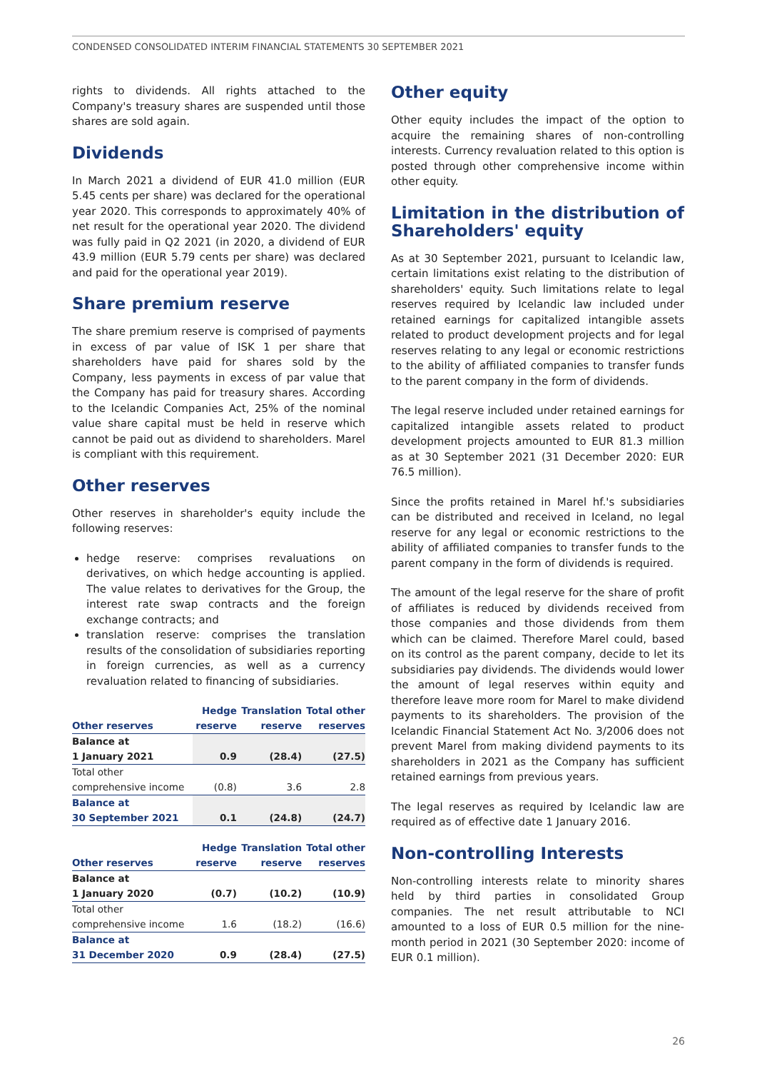CONDENSED CONSOLIDATED INTERIM FINANCIAL STATEMENTS 30 SEPTEMBER 2021
rights to dividends. All rights attached to the Company's treasury shares are suspended until those shares are sold again.
Dividends
In March 2021 a dividend of EUR 41.0 million (EUR 5.45 cents per share) was declared for the operational year 2020. This corresponds to approximately 40% of net result for the operational year 2020. The dividend was fully paid in Q2 2021 (in 2020, a dividend of EUR 43.9 million (EUR 5.79 cents per share) was declared and paid for the operational year 2019).
Share premium reserve
The share premium reserve is comprised of payments in excess of par value of ISK 1 per share that shareholders have paid for shares sold by the Company, less payments in excess of par value that the Company has paid for treasury shares. According to the Icelandic Companies Act, 25% of the nominal value share capital must be held in reserve which cannot be paid out as dividend to shareholders. Marel is compliant with this requirement.
Other reserves
Other reserves in shareholder's equity include the following reserves:
hedge reserve: comprises revaluations on derivatives, on which hedge accounting is applied. The value relates to derivatives for the Group, the interest rate swap contracts and the foreign exchange contracts; and
translation reserve: comprises the translation results of the consolidation of subsidiaries reporting in foreign currencies, as well as a currency revaluation related to financing of subsidiaries.
| | Hedge | Translation | Total other |
| --- | --- | --- | --- |
| Other reserves | reserve | reserve | reserves |
| Balance at | | | |
| 1 January 2021 | 0.9 | (28.4) | (27.5) |
| Total other | | | |
| comprehensive income | (0.8) | 3.6 | 2.8 |
| Balance at | | | |
| 30 September 2021 | 0.1 | (24.8) | (24.7) |
| | Hedge | Translation | Total other |
| --- | --- | --- | --- |
| Other reserves | reserve | reserve | reserves |
| Balance at | | | |
| 1 January 2020 | (0.7) | (10.2) | (10.9) |
| Total other | | | |
| comprehensive income | 1.6 | (18.2) | (16.6) |
| Balance at | | | |
| 31 December 2020 | 0.9 | (28.4) | (27.5) |
Other equity
Other equity includes the impact of the option to acquire the remaining shares of non-controlling interests. Currency revaluation related to this option is posted through other comprehensive income within other equity.
Limitation in the distribution of Shareholders' equity
As at 30 September 2021, pursuant to Icelandic law, certain limitations exist relating to the distribution of shareholders' equity. Such limitations relate to legal reserves required by Icelandic law included under retained earnings for capitalized intangible assets related to product development projects and for legal reserves relating to any legal or economic restrictions to the ability of affiliated companies to transfer funds to the parent company in the form of dividends.
The legal reserve included under retained earnings for capitalized intangible assets related to product development projects amounted to EUR 81.3 million as at 30 September 2021 (31 December 2020: EUR 76.5 million).
Since the profits retained in Marel hf.'s subsidiaries can be distributed and received in Iceland, no legal reserve for any legal or economic restrictions to the ability of affiliated companies to transfer funds to the parent company in the form of dividends is required.
The amount of the legal reserve for the share of profit of affiliates is reduced by dividends received from those companies and those dividends from them which can be claimed. Therefore Marel could, based on its control as the parent company, decide to let its subsidiaries pay dividends. The dividends would lower the amount of legal reserves within equity and therefore leave more room for Marel to make dividend payments to its shareholders. The provision of the Icelandic Financial Statement Act No. 3/2006 does not prevent Marel from making dividend payments to its shareholders in 2021 as the Company has sufficient retained earnings from previous years.
The legal reserves as required by Icelandic law are required as of effective date 1 January 2016.
Non-controlling Interests
Non-controlling interests relate to minority shares held by third parties in consolidated Group companies. The net result attributable to NCI amounted to a loss of EUR 0.5 million for the nine-month period in 2021 (30 September 2020: income of EUR 0.1 million).
26